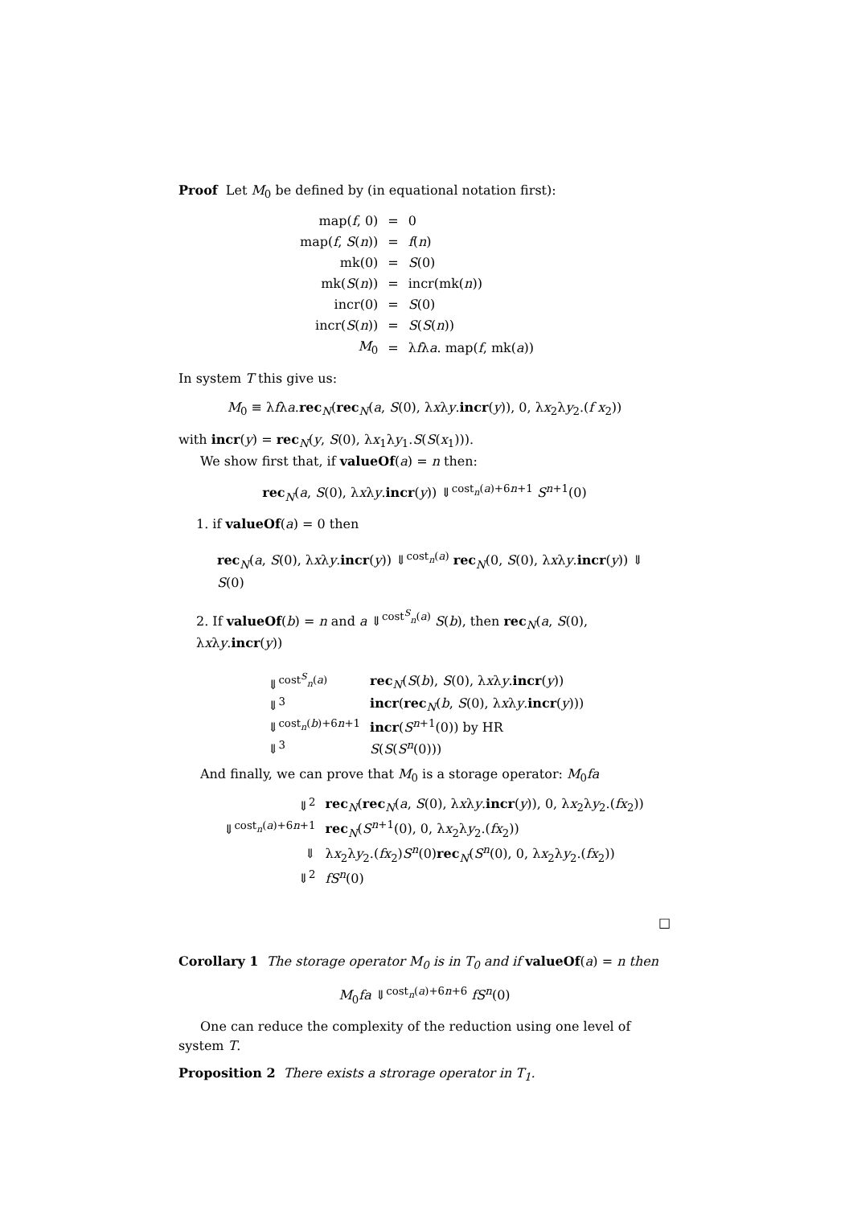Proof Let M<sub>0</sub> be defined by (in equational notation first):
| map( f , 0) | = | 0 |
| map( f , S ( n )) | = | f ( n ) |
| mk(0) | = | S (0) |
| mk( S ( n )) | = | incr(mk( n )) |
| incr(0) | = | S (0) |
| incr( S ( n )) | = | S ( S ( n )) |
| M<sub>0</sub> | = | λ f λ a . map( f , mk( a )) |
In system T this give us:
M<sub>0</sub> ≡ λfλa.rec<sub>N</sub>(rec<sub>N</sub>(a, S(0), λxλy.incr(y)), 0, λx<sub>2</sub>λy<sub>2</sub>.(f x<sub>2</sub>))
with incr(y) = rec<sub>N</sub>(y, S(0), λx<sub>1</sub>λy<sub>1</sub>.S(S(x<sub>1</sub>))).
We show first that, if valueOf(a) = n then:
rec<sub>N</sub>(a, S(0), λxλy.incr(y)) ⇓<sup>cost<sub>n</sub>(a)+6n+1</sup> S<sup>n+1</sup>(0)
1. if valueOf(a) = 0 then
rec<sub>N</sub>(a, S(0), λxλy.incr(y)) ⇓<sup>cost<sub>n</sub>(a)</sup> rec<sub>N</sub>(0, S(0), λxλy.incr(y)) ⇓ S(0)
2. If valueOf(b) = n and a ⇓<sup>cost<sup>S</sup><sub>n</sub>(a)</sup> S(b), then rec<sub>N</sub>(a, S(0), λxλy.incr(y))
| ⇓<sup>cost<sup>S</sup><sub>n</sub>(a)</sup> | rec<sub>N</sub>( S ( b ), S (0), λ x λ y . incr ( y )) |
| ⇓<sup>3</sup> | incr ( rec<sub>N</sub>( b , S (0), λ x λ y . incr ( y ))) |
| ⇓<sup>cost<sub>n</sub>(b)+6n+1</sup> | incr ( S<sup>n+1</sup>(0)) by HR |
| ⇓<sup>3</sup> | S ( S ( S<sup>n</sup>(0))) |
And finally, we can prove that M<sub>0</sub> is a storage operator: M<sub>0</sub>fa
| ⇓<sup>2</sup> | rec<sub>N</sub>( rec<sub>N</sub>( a , S (0), λ x λ y . incr ( y )), 0, λ x<sub>2</sub>λ y<sub>2</sub>.( fx<sub>2</sub>)) |
| ⇓<sup>cost<sub>n</sub>(a)+6n+1</sup> | rec<sub>N</sub>( S<sup>n+1</sup>(0), 0, λ x<sub>2</sub>λ y<sub>2</sub>.( fx<sub>2</sub>)) |
| ⇓ | λ x<sub>2</sub>λ y<sub>2</sub>.( fx<sub>2</sub>) S<sup>n</sup>(0) rec<sub>N</sub>( S<sup>n</sup>(0), 0, λ x<sub>2</sub>λ y<sub>2</sub>.( fx<sub>2</sub>)) |
| ⇓<sup>2</sup> | fS<sup>n</sup>(0) |
□
Corollary 1 The storage operator M<sub>0</sub> is in T<sub>0</sub> and if valueOf(a) = n then
M<sub>0</sub>fa ⇓<sup>cost<sub>n</sub>(a)+6n+6</sup> fS<sup>n</sup>(0)
One can reduce the complexity of the reduction using one level of system T.
Proposition 2 There exists a strorage operator in T<sub>1</sub>.